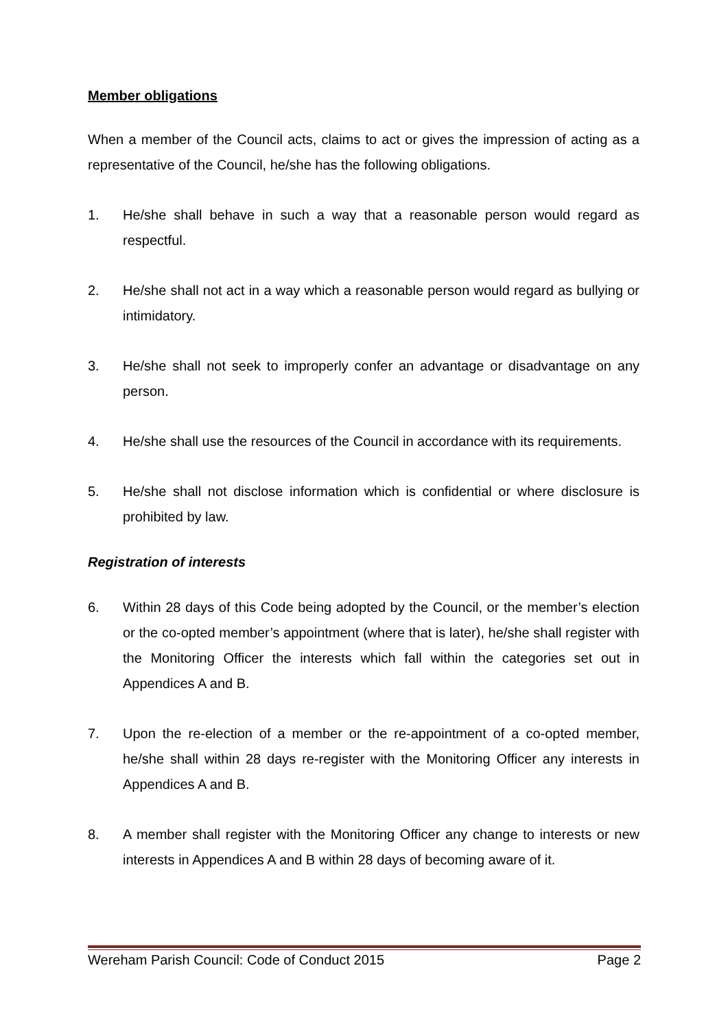Member obligations
When a member of the Council acts, claims to act or gives the impression of acting as a representative of the Council, he/she has the following obligations.
1. He/she shall behave in such a way that a reasonable person would regard as respectful.
2. He/she shall not act in a way which a reasonable person would regard as bullying or intimidatory.
3. He/she shall not seek to improperly confer an advantage or disadvantage on any person.
4. He/she shall use the resources of the Council in accordance with its requirements.
5. He/she shall not disclose information which is confidential or where disclosure is prohibited by law.
Registration of interests
6. Within 28 days of this Code being adopted by the Council, or the member’s election or the co-opted member’s appointment (where that is later), he/she shall register with the Monitoring Officer the interests which fall within the categories set out in Appendices A and B.
7. Upon the re-election of a member or the re-appointment of a co-opted member, he/she shall within 28 days re-register with the Monitoring Officer any interests in Appendices A and B.
8. A member shall register with the Monitoring Officer any change to interests or new interests in Appendices A and B within 28 days of becoming aware of it.
Wereham Parish Council: Code of Conduct 2015 Page 2